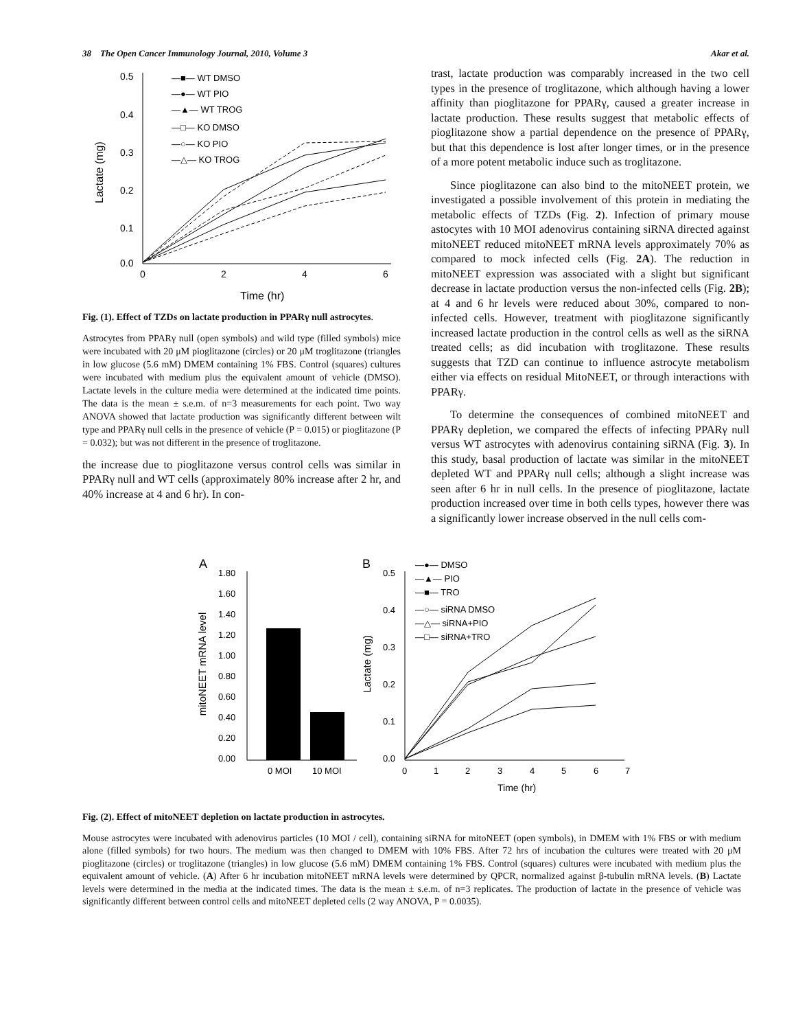38 The Open Cancer Immunology Journal, 2010, Volume 3 Akar et al.
0.5
0.4
0.3
0.2
0.1
0.0
0
2
4
6
Time (hr)
Lactate (mg)
—■— WT DMSO
—●— WT PIO
—▲— WT TROG
—□— KO DMSO
—○— KO PIO
—△— KO TROG
Fig. (1). Effect of TZDs on lactate production in PPARγ null astrocytes.
Astrocytes from PPARγ null (open symbols) and wild type (filled symbols) mice were incubated with 20 μM pioglitazone (circles) or 20 μM troglitazone (triangles in low glucose (5.6 mM) DMEM containing 1% FBS. Control (squares) cultures were incubated with medium plus the equivalent amount of vehicle (DMSO). Lactate levels in the culture media were determined at the indicated time points. The data is the mean ± s.e.m. of n=3 measurements for each point. Two way ANOVA showed that lactate production was significantly different between wilt type and PPARγ null cells in the presence of vehicle (P = 0.015) or pioglitazone (P = 0.032); but was not different in the presence of troglitazone.
the increase due to pioglitazone versus control cells was similar in PPARγ null and WT cells (approximately 80% increase after 2 hr, and 40% increase at 4 and 6 hr). In con-
trast, lactate production was comparably increased in the two cell types in the presence of troglitazone, which although having a lower affinity than pioglitazone for PPARγ, caused a greater increase in lactate production. These results suggest that metabolic effects of pioglitazone show a partial dependence on the presence of PPARγ, but that this dependence is lost after longer times, or in the presence of a more potent metabolic induce such as troglitazone.
Since pioglitazone can also bind to the mitoNEET protein, we investigated a possible involvement of this protein in mediating the metabolic effects of TZDs (Fig. 2). Infection of primary mouse astocytes with 10 MOI adenovirus containing siRNA directed against mitoNEET reduced mitoNEET mRNA levels approximately 70% as compared to mock infected cells (Fig. 2A). The reduction in mitoNEET expression was associated with a slight but significant decrease in lactate production versus the non-infected cells (Fig. 2B); at 4 and 6 hr levels were reduced about 30%, compared to non-infected cells. However, treatment with pioglitazone significantly increased lactate production in the control cells as well as the siRNA treated cells; as did incubation with troglitazone. These results suggests that TZD can continue to influence astrocyte metabolism either via effects on residual MitoNEET, or through interactions with PPARγ.
To determine the consequences of combined mitoNEET and PPARγ depletion, we compared the effects of infecting PPARγ null versus WT astrocytes with adenovirus containing siRNA (Fig. 3). In this study, basal production of lactate was similar in the mitoNEET depleted WT and PPARγ null cells; although a slight increase was seen after 6 hr in null cells. In the presence of pioglitazone, lactate production increased over time in both cells types, however there was a significantly lower increase observed in the null cells com-
A
mitoNEET mRNA level
1.80
1.60
1.40
1.20
1.00
0.80
0.60
0.40
0.20
0.00
0 MOI
10 MOI
B
Lactate (mg)
0.5
0.4
0.3
0.2
0.1
0.0
0
1
2
3
4
5
6
7
Time (hr)
—●— DMSO
—▲— PIO
—■— TRO
—○— siRNA DMSO
—△— siRNA+PIO
—□— siRNA+TRO
Fig. (2). Effect of mitoNEET depletion on lactate production in astrocytes.
Mouse astrocytes were incubated with adenovirus particles (10 MOI / cell), containing siRNA for mitoNEET (open symbols), in DMEM with 1% FBS or with medium alone (filled symbols) for two hours. The medium was then changed to DMEM with 10% FBS. After 72 hrs of incubation the cultures were treated with 20 μM pioglitazone (circles) or troglitazone (triangles) in low glucose (5.6 mM) DMEM containing 1% FBS. Control (squares) cultures were incubated with medium plus the equivalent amount of vehicle. (A) After 6 hr incubation mitoNEET mRNA levels were determined by QPCR, normalized against β-tubulin mRNA levels. (B) Lactate levels were determined in the media at the indicated times. The data is the mean ± s.e.m. of n=3 replicates. The production of lactate in the presence of vehicle was significantly different between control cells and mitoNEET depleted cells (2 way ANOVA, P = 0.0035).